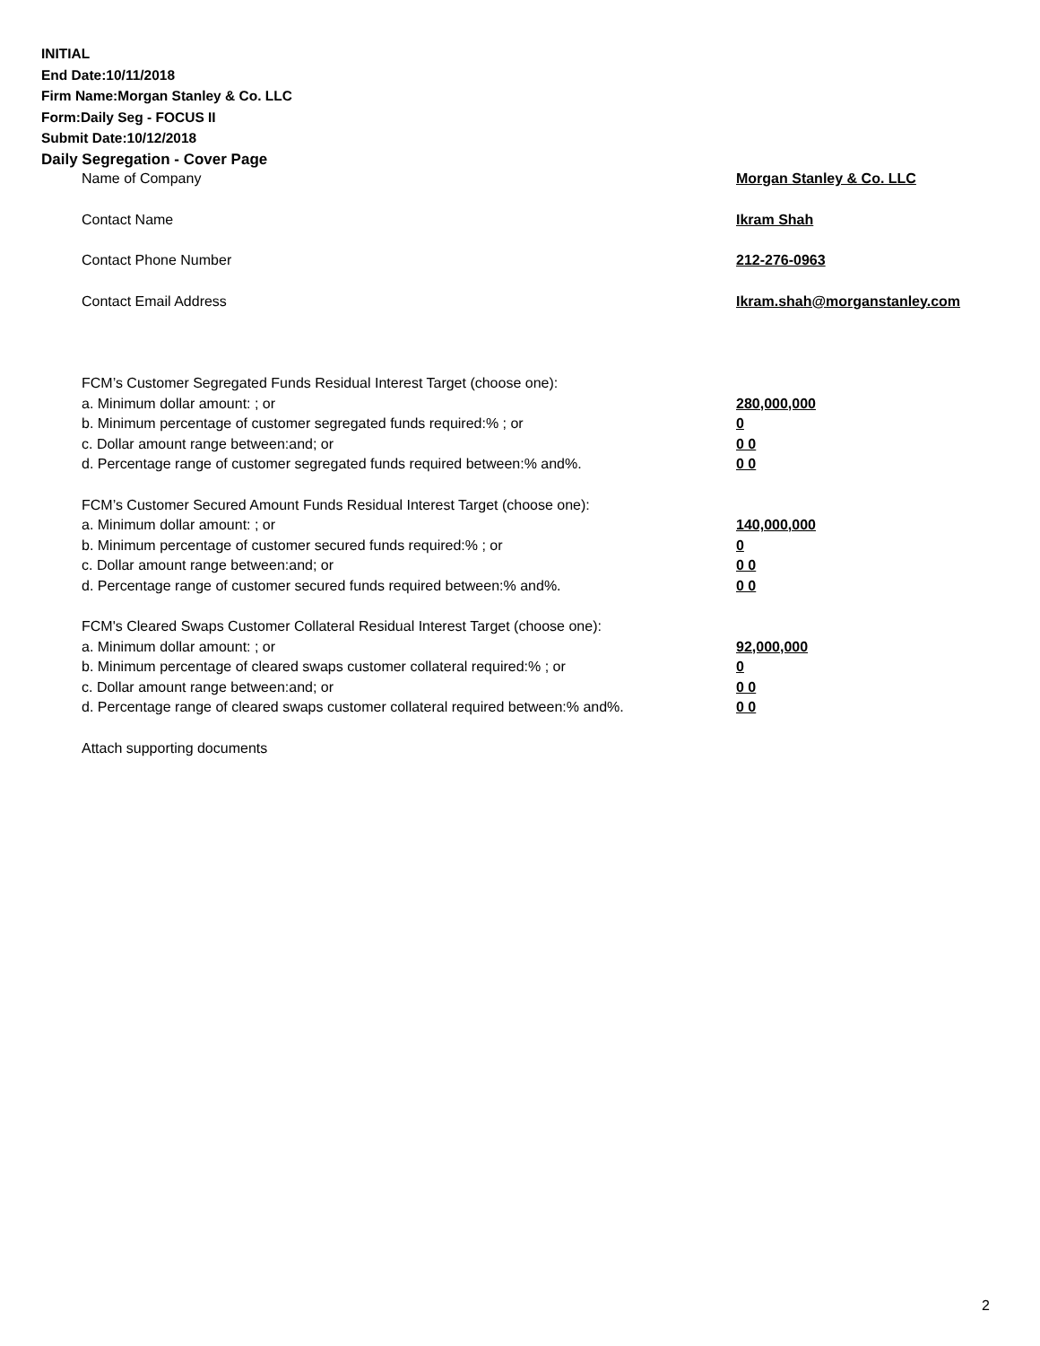INITIAL
End Date:10/11/2018
Firm Name:Morgan Stanley & Co. LLC
Form:Daily Seg - FOCUS II
Submit Date:10/12/2018
Daily Segregation - Cover Page
Name of Company Morgan Stanley & Co. LLC
Contact Name Ikram Shah
Contact Phone Number 212-276-0963
Contact Email Address Ikram.shah@morganstanley.com
FCM’s Customer Segregated Funds Residual Interest Target (choose one):
a. Minimum dollar amount: ; or 280,000,000
b. Minimum percentage of customer segregated funds required:% ; or 0
c. Dollar amount range between:and; or 0 0
d. Percentage range of customer segregated funds required between:% and%. 0 0
FCM’s Customer Secured Amount Funds Residual Interest Target (choose one):
a. Minimum dollar amount: ; or 140,000,000
b. Minimum percentage of customer secured funds required:% ; or 0
c. Dollar amount range between:and; or 0 0
d. Percentage range of customer secured funds required between:% and%. 0 0
FCM's Cleared Swaps Customer Collateral Residual Interest Target (choose one):
a. Minimum dollar amount: ; or 92,000,000
b. Minimum percentage of cleared swaps customer collateral required:% ; or 0
c. Dollar amount range between:and; or 0 0
d. Percentage range of cleared swaps customer collateral required between:% and%. 0 0
Attach supporting documents
2